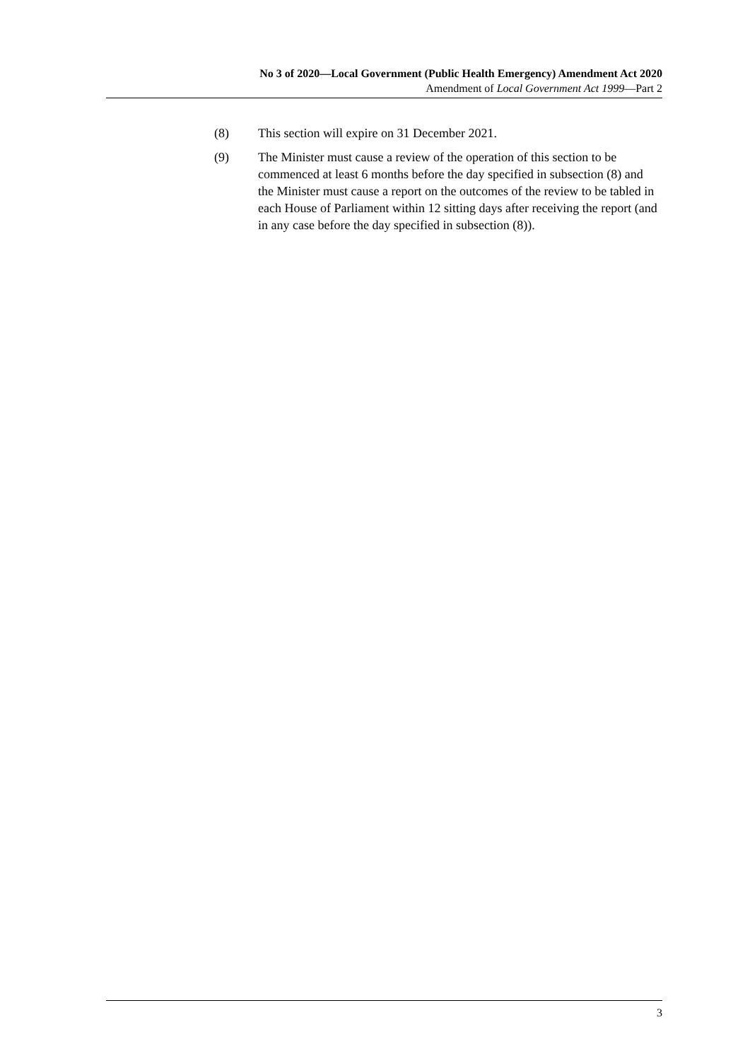No 3 of 2020—Local Government (Public Health Emergency) Amendment Act 2020
Amendment of Local Government Act 1999—Part 2
(8) This section will expire on 31 December 2021.
(9) The Minister must cause a review of the operation of this section to be commenced at least 6 months before the day specified in subsection (8) and the Minister must cause a report on the outcomes of the review to be tabled in each House of Parliament within 12 sitting days after receiving the report (and in any case before the day specified in subsection (8)).
3